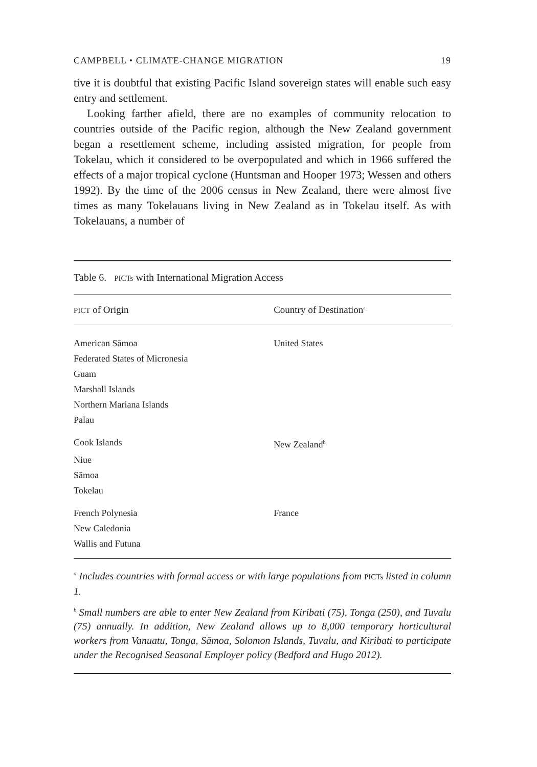CAMPBELL • CLIMATE-CHANGE MIGRATION 19
tive it is doubtful that existing Pacific Island sovereign states will enable such easy entry and settlement.
Looking farther afield, there are no examples of community relocation to countries outside of the Pacific region, although the New Zealand government began a resettlement scheme, including assisted migration, for people from Tokelau, which it considered to be overpopulated and which in 1966 suffered the effects of a major tropical cyclone (Huntsman and Hooper 1973; Wessen and others 1992). By the time of the 2006 census in New Zealand, there were almost five times as many Tokelauans living in New Zealand as in Tokelau itself. As with Tokelauans, a number of
Table 6. PICTs with International Migration Access
| PICT of Origin | Country of Destination<sup>a</sup> |
| --- | --- |
| American Sāmoa | United States |
| Federated States of Micronesia | |
| Guam | |
| Marshall Islands | |
| Northern Mariana Islands | |
| Palau | |
| Cook Islands | New Zealand<sup>b</sup> |
| Niue | |
| Sāmoa | |
| Tokelau | |
| French Polynesia | France |
| New Caledonia | |
| Wallis and Futuna | |
<sup>a</sup> Includes countries with formal access or with large populations from PICTs listed in column 1.
<sup>b</sup> Small numbers are able to enter New Zealand from Kiribati (75), Tonga (250), and Tuvalu (75) annually. In addition, New Zealand allows up to 8,000 temporary horticultural workers from Vanuatu, Tonga, Sāmoa, Solomon Islands, Tuvalu, and Kiribati to participate under the Recognised Seasonal Employer policy (Bedford and Hugo 2012).